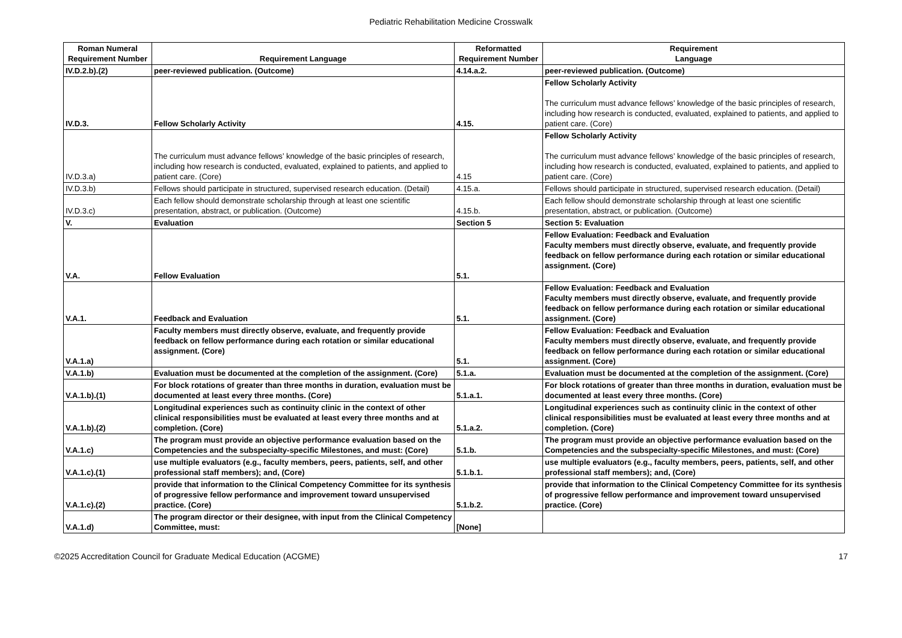Pediatric Rehabilitation Medicine Crosswalk
| Roman Numeral Requirement Number | Requirement Language | Reformatted Requirement Number | Requirement Language |
| --- | --- | --- | --- |
| IV.D.2.b).(2) | peer-reviewed publication. (Outcome) | 4.14.a.2. | peer-reviewed publication. (Outcome) |
| IV.D.3. | Fellow Scholarly Activity | 4.15. | Fellow Scholarly Activity The curriculum must advance fellows’ knowledge of the basic principles of research, including how research is conducted, evaluated, explained to patients, and applied to patient care. (Core) |
| IV.D.3.a) | The curriculum must advance fellows’ knowledge of the basic principles of research, including how research is conducted, evaluated, explained to patients, and applied to patient care. (Core) | 4.15 | Fellow Scholarly Activity The curriculum must advance fellows’ knowledge of the basic principles of research, including how research is conducted, evaluated, explained to patients, and applied to patient care. (Core) |
| IV.D.3.b) | Fellows should participate in structured, supervised research education. (Detail) | 4.15.a. | Fellows should participate in structured, supervised research education. (Detail) |
| IV.D.3.c) | Each fellow should demonstrate scholarship through at least one scientific presentation, abstract, or publication. (Outcome) | 4.15.b. | Each fellow should demonstrate scholarship through at least one scientific presentation, abstract, or publication. (Outcome) |
| V. | Evaluation | Section 5 | Section 5: Evaluation |
| V.A. | Fellow Evaluation | 5.1. | Fellow Evaluation: Feedback and Evaluation Faculty members must directly observe, evaluate, and frequently provide feedback on fellow performance during each rotation or similar educational assignment. (Core) |
| V.A.1. | Feedback and Evaluation | 5.1. | Fellow Evaluation: Feedback and Evaluation Faculty members must directly observe, evaluate, and frequently provide feedback on fellow performance during each rotation or similar educational assignment. (Core) |
| V.A.1.a) | Faculty members must directly observe, evaluate, and frequently provide feedback on fellow performance during each rotation or similar educational assignment. (Core) | 5.1. | Fellow Evaluation: Feedback and Evaluation Faculty members must directly observe, evaluate, and frequently provide feedback on fellow performance during each rotation or similar educational assignment. (Core) |
| V.A.1.b) | Evaluation must be documented at the completion of the assignment. (Core) | 5.1.a. | Evaluation must be documented at the completion of the assignment. (Core) |
| V.A.1.b).(1) | For block rotations of greater than three months in duration, evaluation must be documented at least every three months. (Core) | 5.1.a.1. | For block rotations of greater than three months in duration, evaluation must be documented at least every three months. (Core) |
| V.A.1.b).(2) | Longitudinal experiences such as continuity clinic in the context of other clinical responsibilities must be evaluated at least every three months and at completion. (Core) | 5.1.a.2. | Longitudinal experiences such as continuity clinic in the context of other clinical responsibilities must be evaluated at least every three months and at completion. (Core) |
| V.A.1.c) | The program must provide an objective performance evaluation based on the Competencies and the subspecialty-specific Milestones, and must: (Core) | 5.1.b. | The program must provide an objective performance evaluation based on the Competencies and the subspecialty-specific Milestones, and must: (Core) |
| V.A.1.c).(1) | use multiple evaluators (e.g., faculty members, peers, patients, self, and other professional staff members); and, (Core) | 5.1.b.1. | use multiple evaluators (e.g., faculty members, peers, patients, self, and other professional staff members); and, (Core) |
| V.A.1.c).(2) | provide that information to the Clinical Competency Committee for its synthesis of progressive fellow performance and improvement toward unsupervised practice. (Core) | 5.1.b.2. | provide that information to the Clinical Competency Committee for its synthesis of progressive fellow performance and improvement toward unsupervised practice. (Core) |
| V.A.1.d) | The program director or their designee, with input from the Clinical Competency Committee, must: | [None] | |
©2025 Accreditation Council for Graduate Medical Education (ACGME) 17